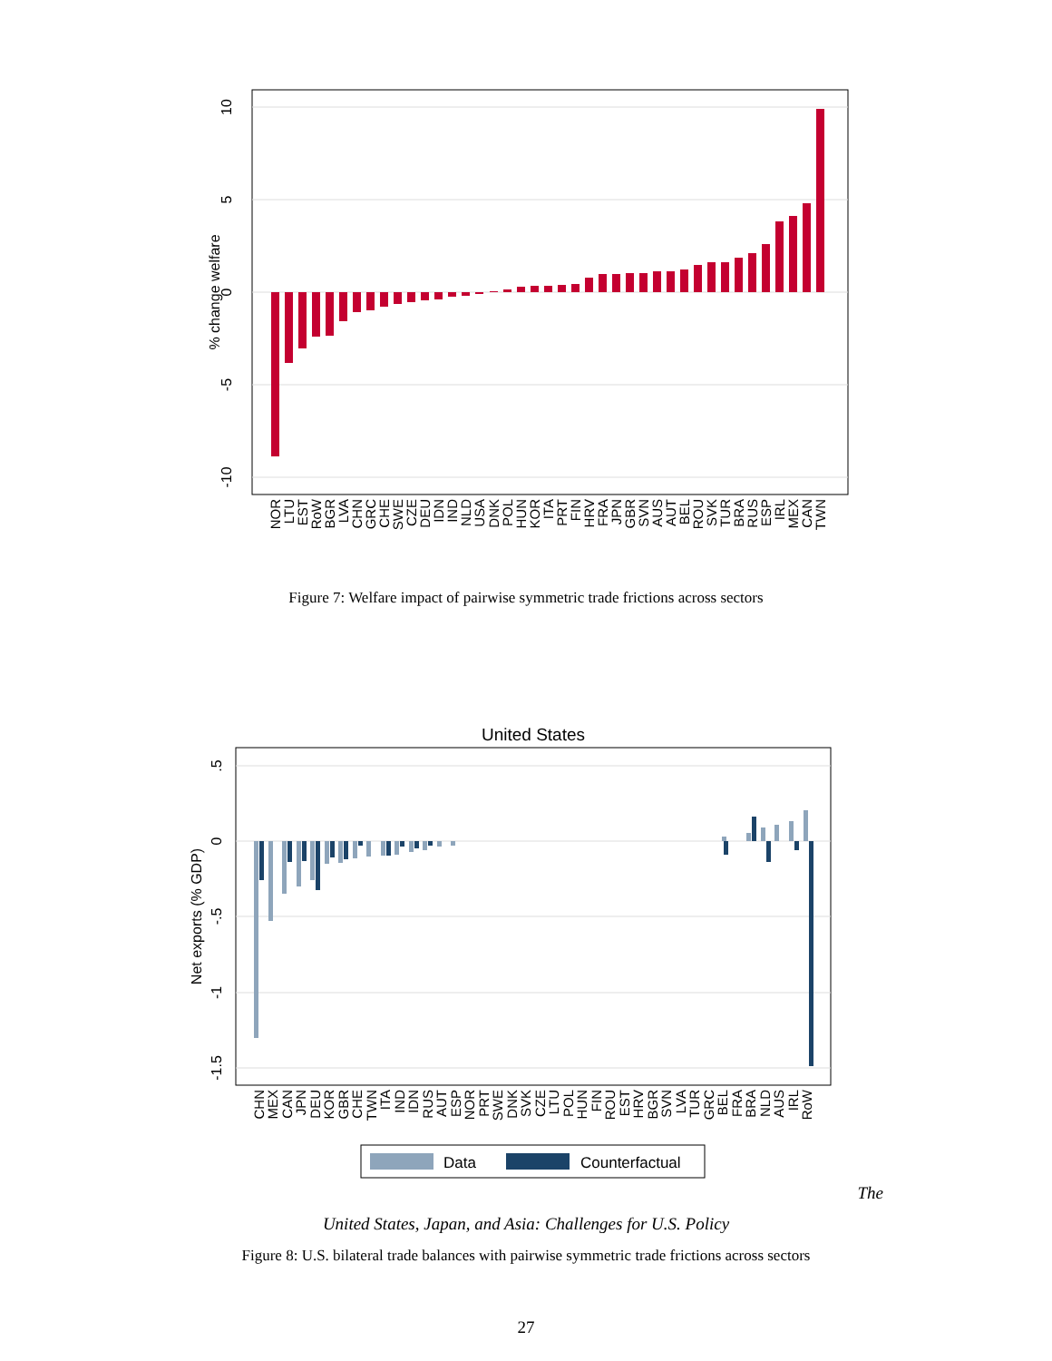10
5
0
-5
-10
% change welfare
NOR
LTU
EST
RoW
BGR
LVA
CHN
GRC
CHE
SWE
CZE
DEU
IDN
IND
NLD
USA
DNK
POL
HUN
KOR
ITA
PRT
FIN
HRV
FRA
JPN
GBR
SVN
AUS
AUT
BEL
ROU
SVK
TUR
BRA
RUS
ESP
IRL
MEX
CAN
TWN
Figure 7: Welfare impact of pairwise symmetric trade frictions across sectors
United States
.5
0
-.5
-1
-1.5
Net exports (% GDP)
CHN
MEX
CAN
JPN
DEU
KOR
GBR
CHE
TWN
ITA
IND
IDN
RUS
AUT
ESP
NOR
PRT
SWE
DNK
SVK
CZE
LTU
POL
HUN
FIN
ROU
EST
HRV
BGR
SVN
LVA
TUR
GRC
BEL
FRA
BRA
NLD
AUS
IRL
RoW
Data
Counterfactual
The
United States, Japan, and Asia: Challenges for U.S. Policy
Figure 8: U.S. bilateral trade balances with pairwise symmetric trade frictions across sectors
27